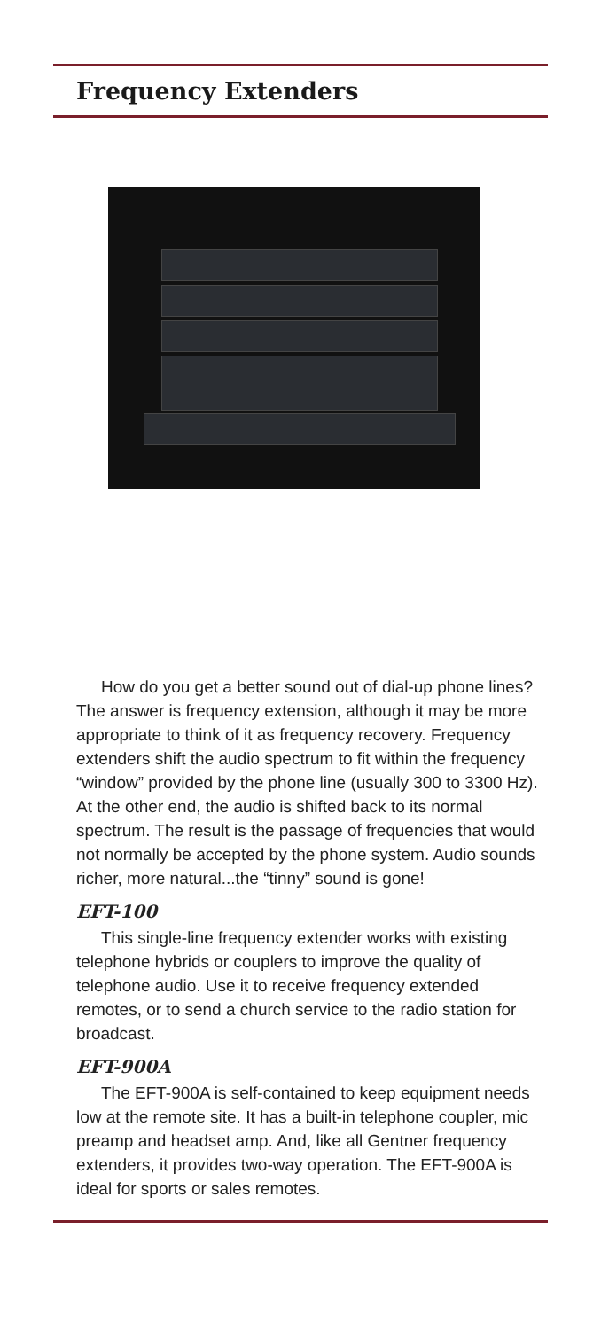Frequency Extenders
How do you get a better sound out of dial-up phone lines? The answer is frequency extension, although it may be more appropriate to think of it as frequency recovery. Frequency extenders shift the audio spectrum to fit within the frequency “window” provided by the phone line (usually 300 to 3300 Hz). At the other end, the audio is shifted back to its normal spectrum. The result is the passage of frequencies that would not normally be accepted by the phone system. Audio sounds richer, more natural...the “tinny” sound is gone!
EFT-100
This single-line frequency extender works with existing telephone hybrids or couplers to improve the quality of telephone audio. Use it to receive frequency extended remotes, or to send a church service to the radio station for broadcast.
EFT-900A
The EFT-900A is self-contained to keep equipment needs low at the remote site. It has a built-in telephone coupler, mic preamp and headset amp. And, like all Gentner frequency extenders, it provides two-way operation. The EFT-900A is ideal for sports or sales remotes.